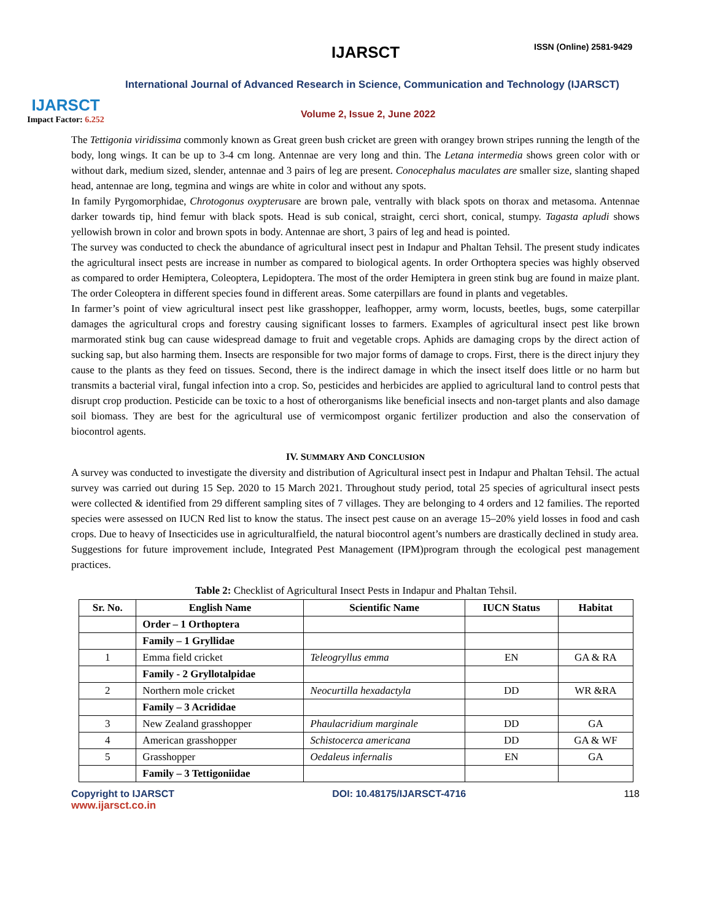IJARSCT
Impact Factor: 6.252
IJARSCT ISSN (Online) 2581-9429
International Journal of Advanced Research in Science, Communication and Technology (IJARSCT)
Volume 2, Issue 2, June 2022
The Tettigonia viridissima commonly known as Great green bush cricket are green with orangey brown stripes running the length of the body, long wings. It can be up to 3-4 cm long. Antennae are very long and thin. The Letana intermedia shows green color with or without dark, medium sized, slender, antennae and 3 pairs of leg are present. Conocephalus maculates are smaller size, slanting shaped head, antennae are long, tegmina and wings are white in color and without any spots.
In family Pyrgomorphidae, Chrotogonus oxypterusare are brown pale, ventrally with black spots on thorax and metasoma. Antennae darker towards tip, hind femur with black spots. Head is sub conical, straight, cerci short, conical, stumpy. Tagasta apludi shows yellowish brown in color and brown spots in body. Antennae are short, 3 pairs of leg and head is pointed.
The survey was conducted to check the abundance of agricultural insect pest in Indapur and Phaltan Tehsil. The present study indicates the agricultural insect pests are increase in number as compared to biological agents. In order Orthoptera species was highly observed as compared to order Hemiptera, Coleoptera, Lepidoptera. The most of the order Hemiptera in green stink bug are found in maize plant. The order Coleoptera in different species found in different areas. Some caterpillars are found in plants and vegetables.
In farmer’s point of view agricultural insect pest like grasshopper, leafhopper, army worm, locusts, beetles, bugs, some caterpillar damages the agricultural crops and forestry causing significant losses to farmers. Examples of agricultural insect pest like brown marmorated stink bug can cause widespread damage to fruit and vegetable crops. Aphids are damaging crops by the direct action of sucking sap, but also harming them. Insects are responsible for two major forms of damage to crops. First, there is the direct injury they cause to the plants as they feed on tissues. Second, there is the indirect damage in which the insect itself does little or no harm but transmits a bacterial viral, fungal infection into a crop. So, pesticides and herbicides are applied to agricultural land to control pests that disrupt crop production. Pesticide can be toxic to a host of otherorganisms like beneficial insects and non-target plants and also damage soil biomass. They are best for the agricultural use of vermicompost organic fertilizer production and also the conservation of biocontrol agents.
IV. SUMMARY AND CONCLUSION
A survey was conducted to investigate the diversity and distribution of Agricultural insect pest in Indapur and Phaltan Tehsil. The actual survey was carried out during 15 Sep. 2020 to 15 March 2021. Throughout study period, total 25 species of agricultural insect pests were collected & identified from 29 different sampling sites of 7 villages. They are belonging to 4 orders and 12 families. The reported species were assessed on IUCN Red list to know the status. The insect pest cause on an average 15–20% yield losses in food and cash crops. Due to heavy of Insecticides use in agriculturalfield, the natural biocontrol agent’s numbers are drastically declined in study area.
Suggestions for future improvement include, Integrated Pest Management (IPM)program through the ecological pest management practices.
Table 2: Checklist of Agricultural Insect Pests in Indapur and Phaltan Tehsil.
| Sr. No. | English Name | Scientific Name | IUCN Status | Habitat |
| --- | --- | --- | --- | --- |
| | Order – 1 Orthoptera | | | |
| | Family – 1 Gryllidae | | | |
| 1 | Emma field cricket | Teleogryllus emma | EN | GA & RA |
| | Family - 2 Gryllotalpidae | | | |
| 2 | Northern mole cricket | Neocurtilla hexadactyla | DD | WR &RA |
| | Family – 3 Acrididae | | | |
| 3 | New Zealand grasshopper | Phaulacridium marginale | DD | GA |
| 4 | American grasshopper | Schistocerca americana | DD | GA & WF |
| 5 | Grasshopper | Oedaleus infernalis | EN | GA |
| | Family – 3 Tettigoniidae | | | |
Copyright to IJARSCT DOI: 10.48175/IJARSCT-4716 118
www.ijarsct.co.in